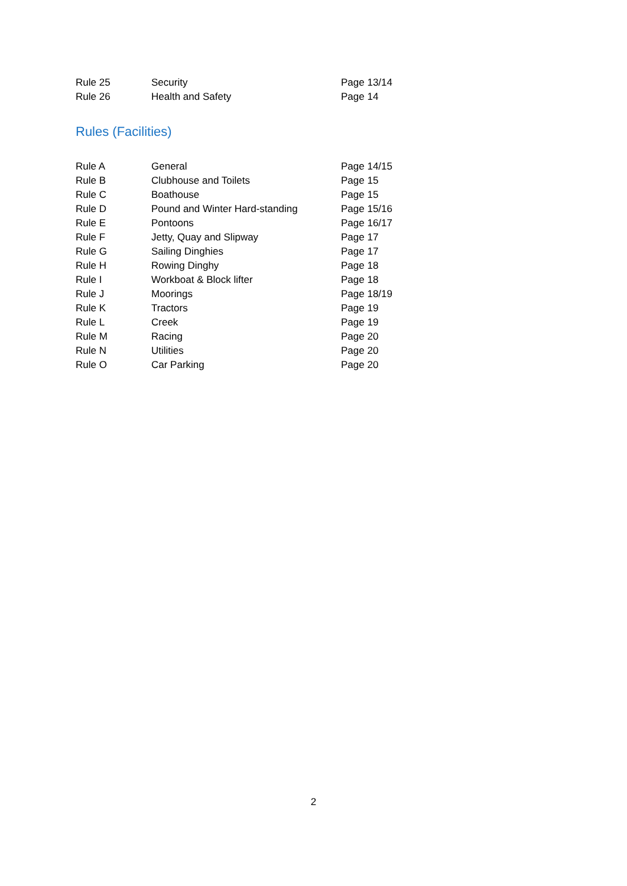| Rule 25 | Security | Page 13/14 |
| Rule 26 | Health and Safety | Page 14 |
Rules (Facilities)
| Rule A | General | Page 14/15 |
| Rule B | Clubhouse and Toilets | Page 15 |
| Rule C | Boathouse | Page 15 |
| Rule D | Pound and Winter Hard-standing | Page 15/16 |
| Rule E | Pontoons | Page 16/17 |
| Rule F | Jetty, Quay and Slipway | Page 17 |
| Rule G | Sailing Dinghies | Page 17 |
| Rule H | Rowing Dinghy | Page 18 |
| Rule I | Workboat & Block lifter | Page 18 |
| Rule J | Moorings | Page 18/19 |
| Rule K | Tractors | Page 19 |
| Rule L | Creek | Page 19 |
| Rule M | Racing | Page 20 |
| Rule N | Utilities | Page 20 |
| Rule O | Car Parking | Page 20 |
2